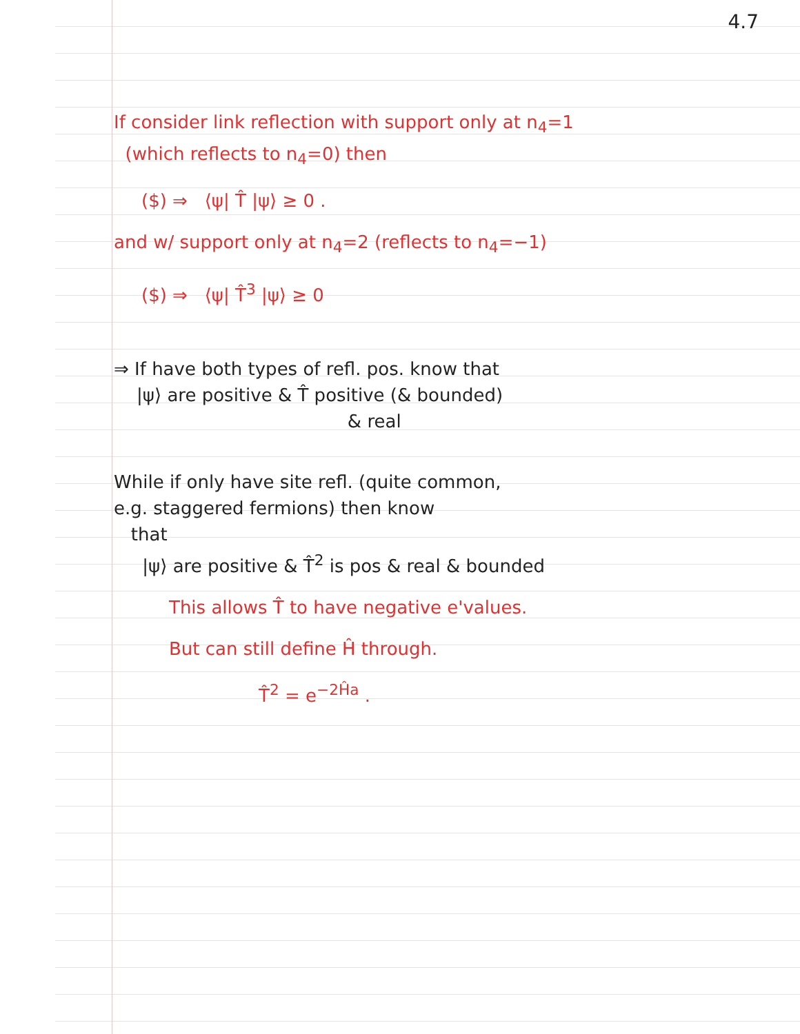4.7
If consider link reflection with support only at n<sub>4</sub>=1
(which reflects to n<sub>4</sub>=0) then
($) ⇒ ⟨ψ| T̂ |ψ⟩ ≥ 0 .
and w/ support only at n<sub>4</sub>=2 (reflects to n<sub>4</sub>=−1)
($) ⇒ ⟨ψ| T̂<sup>3</sup> |ψ⟩ ≥ 0
⇒ If have both types of refl. pos. know that
|ψ⟩ are positive & T̂ positive (& bounded)
& real
While if only have site refl. (quite common,
e.g. staggered fermions) then know
that
|ψ⟩ are positive & T̂<sup>2</sup> is pos & real & bounded
This allows T̂ to have negative e'values.
But can still define Ĥ through.
T̂<sup>2</sup> = e<sup>−2Ĥa</sup> .